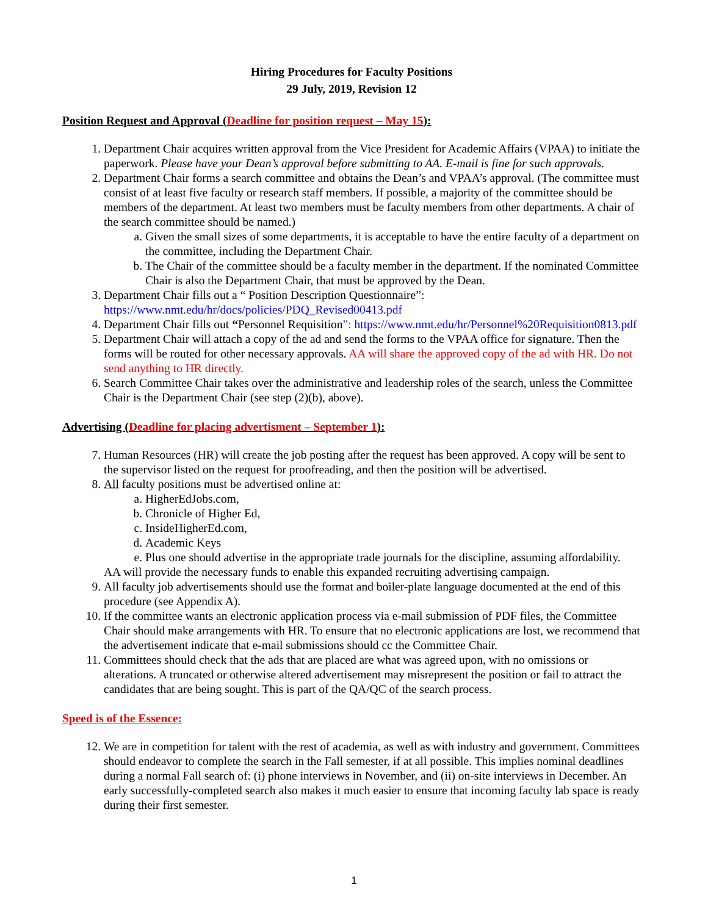Hiring Procedures for Faculty Positions
29 July, 2019, Revision 12
Position Request and Approval (Deadline for position request – May 15):
1. Department Chair acquires written approval from the Vice President for Academic Affairs (VPAA) to initiate the paperwork. Please have your Dean’s approval before submitting to AA. E-mail is fine for such approvals.
2. Department Chair forms a search committee and obtains the Dean’s and VPAA’s approval. (The committee must consist of at least five faculty or research staff members. If possible, a majority of the committee should be members of the department. At least two members must be faculty members from other departments. A chair of the search committee should be named.)
a. Given the small sizes of some departments, it is acceptable to have the entire faculty of a department on the committee, including the Department Chair.
b. The Chair of the committee should be a faculty member in the department. If the nominated Committee Chair is also the Department Chair, that must be approved by the Dean.
3. Department Chair fills out a “ Position Description Questionnaire”: https://www.nmt.edu/hr/docs/policies/PDQ_Revised00413.pdf
4. Department Chair fills out “Personnel Requisition”: https://www.nmt.edu/hr/Personnel%20Requisition0813.pdf
5. Department Chair will attach a copy of the ad and send the forms to the VPAA office for signature. Then the forms will be routed for other necessary approvals. AA will share the approved copy of the ad with HR. Do not send anything to HR directly.
6. Search Committee Chair takes over the administrative and leadership roles of the search, unless the Committee Chair is the Department Chair (see step (2)(b), above).
Advertising (Deadline for placing advertisment – September 1):
7. Human Resources (HR) will create the job posting after the request has been approved. A copy will be sent to the supervisor listed on the request for proofreading, and then the position will be advertised.
8. All faculty positions must be advertised online at:
a. HigherEdJobs.com,
b. Chronicle of Higher Ed,
c. InsideHigherEd.com,
d. Academic Keys
e. Plus one should advertise in the appropriate trade journals for the discipline, assuming affordability.
AA will provide the necessary funds to enable this expanded recruiting advertising campaign.
9. All faculty job advertisements should use the format and boiler-plate language documented at the end of this procedure (see Appendix A).
10. If the committee wants an electronic application process via e-mail submission of PDF files, the Committee Chair should make arrangements with HR. To ensure that no electronic applications are lost, we recommend that the advertisement indicate that e-mail submissions should cc the Committee Chair.
11. Committees should check that the ads that are placed are what was agreed upon, with no omissions or alterations. A truncated or otherwise altered advertisement may misrepresent the position or fail to attract the candidates that are being sought. This is part of the QA/QC of the search process.
Speed is of the Essence:
12. We are in competition for talent with the rest of academia, as well as with industry and government. Committees should endeavor to complete the search in the Fall semester, if at all possible. This implies nominal deadlines during a normal Fall search of: (i) phone interviews in November, and (ii) on-site interviews in December. An early successfully-completed search also makes it much easier to ensure that incoming faculty lab space is ready during their first semester.
1